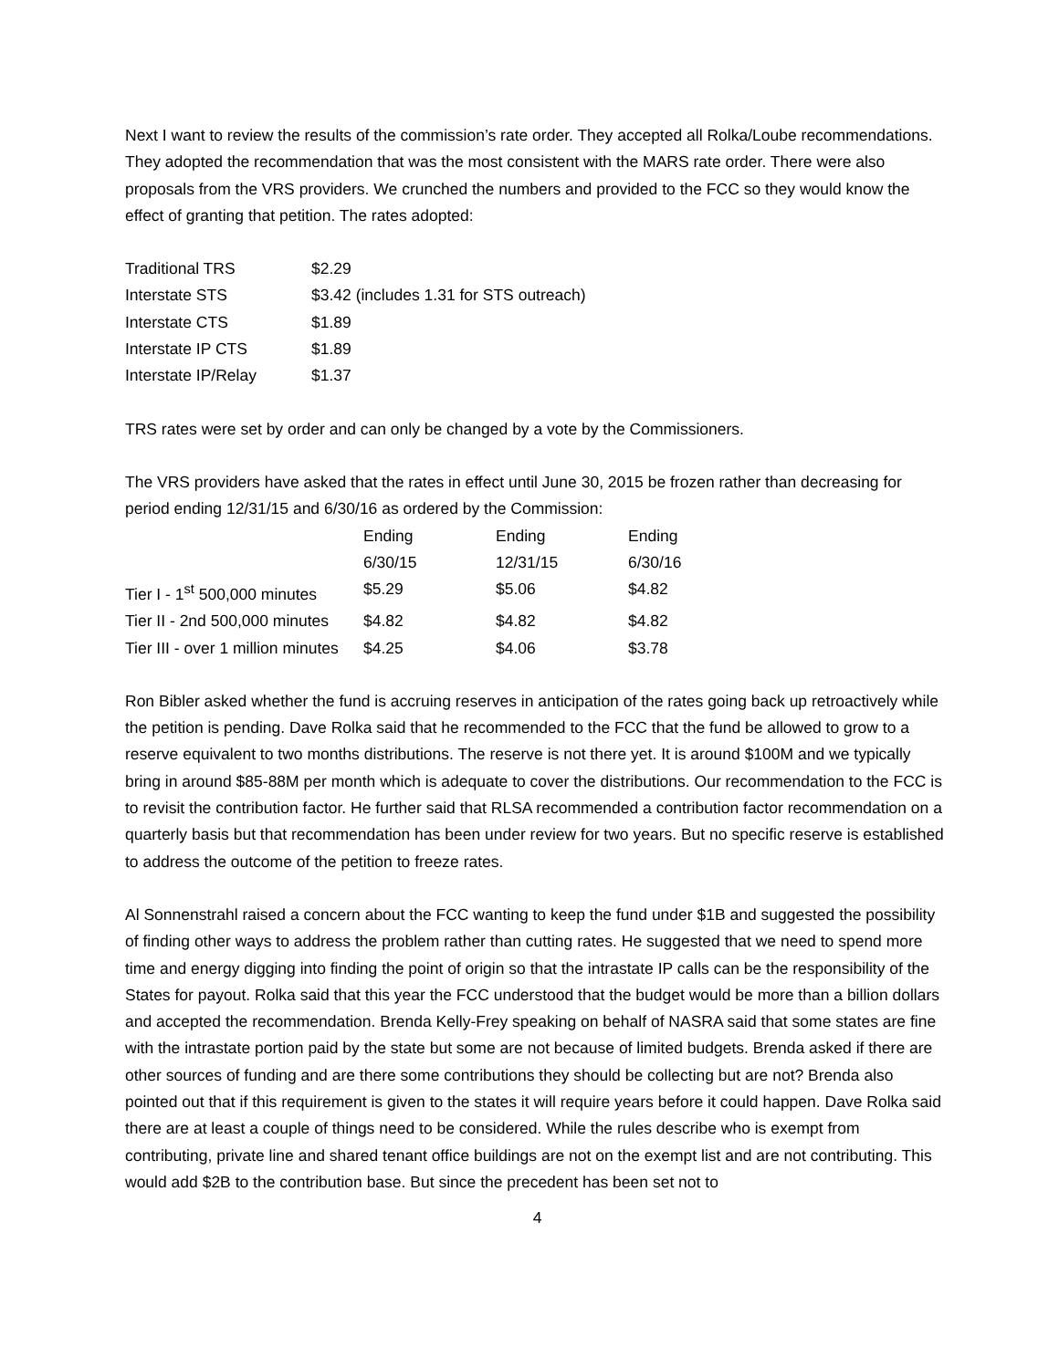Next I want to review the results of the commission’s rate order. They accepted all Rolka/Loube recommendations. They adopted the recommendation that was the most consistent with the MARS rate order. There were also proposals from the VRS providers. We crunched the numbers and provided to the FCC so they would know the effect of granting that petition. The rates adopted:
| Traditional TRS | $2.29 |
| Interstate STS | $3.42 (includes 1.31 for STS outreach) |
| Interstate CTS | $1.89 |
| Interstate IP CTS | $1.89 |
| Interstate IP/Relay | $1.37 |
TRS rates were set by order and can only be changed by a vote by the Commissioners.
The VRS providers have asked that the rates in effect until June 30, 2015 be frozen rather than decreasing for period ending 12/31/15 and 6/30/16 as ordered by the Commission:
| | Ending 6/30/15 | Ending 12/31/15 | Ending 6/30/16 |
| --- | --- | --- | --- |
| Tier I - 1<sup>st</sup> 500,000 minutes | $5.29 | $5.06 | $4.82 |
| Tier II - 2nd 500,000 minutes | $4.82 | $4.82 | $4.82 |
| Tier III - over 1 million minutes | $4.25 | $4.06 | $3.78 |
Ron Bibler asked whether the fund is accruing reserves in anticipation of the rates going back up retroactively while the petition is pending. Dave Rolka said that he recommended to the FCC that the fund be allowed to grow to a reserve equivalent to two months distributions. The reserve is not there yet. It is around $100M and we typically bring in around $85-88M per month which is adequate to cover the distributions. Our recommendation to the FCC is to revisit the contribution factor. He further said that RLSA recommended a contribution factor recommendation on a quarterly basis but that recommendation has been under review for two years. But no specific reserve is established to address the outcome of the petition to freeze rates.
Al Sonnenstrahl raised a concern about the FCC wanting to keep the fund under $1B and suggested the possibility of finding other ways to address the problem rather than cutting rates. He suggested that we need to spend more time and energy digging into finding the point of origin so that the intrastate IP calls can be the responsibility of the States for payout. Rolka said that this year the FCC understood that the budget would be more than a billion dollars and accepted the recommendation. Brenda Kelly-Frey speaking on behalf of NASRA said that some states are fine with the intrastate portion paid by the state but some are not because of limited budgets. Brenda asked if there are other sources of funding and are there some contributions they should be collecting but are not? Brenda also pointed out that if this requirement is given to the states it will require years before it could happen. Dave Rolka said there are at least a couple of things need to be considered. While the rules describe who is exempt from contributing, private line and shared tenant office buildings are not on the exempt list and are not contributing. This would add $2B to the contribution base. But since the precedent has been set not to
4